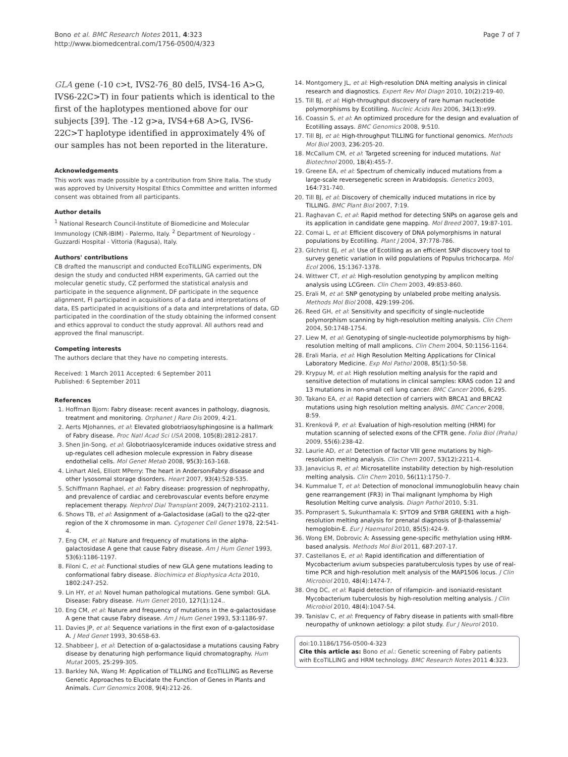Bono et al. BMC Research Notes 2011, 4:323
http://www.biomedcentral.com/1756-0500/4/323
Page 7 of 7
GLA gene (-10 c>t, IVS2-76_80 del5, IVS4-16 A>G, IVS6-22C>T) in four patients which is identical to the first of the haplotypes mentioned above for our subjects [39]. The -12 g>a, IVS4+68 A>G, IVS6-22C>T haplotype identified in approximately 4% of our samples has not been reported in the literature.
Acknowledgements
This work was made possible by a contribution from Shire Italia. The study was approved by University Hospital Ethics Committee and written informed consent was obtained from all participants.
Author details
<sup>1</sup> National Research Council-Institute of Biomedicine and Molecular Immunology (CNR-IBIM) - Palermo, Italy. <sup>2</sup> Department of Neurology - Guzzardi Hospital - Vittoria (Ragusa), Italy.
Authors' contributions
CB drafted the manuscript and conducted EcoTILLING experiments, DN design the study and conducted HRM experiments, GA carried out the molecular genetic study, CZ performed the statistical analysis and participate in the sequence alignment, DF participate in the sequence alignment, FI participated in acquisitions of a data and interpretations of data, ES participated in acquisitions of a data and interpretations of data, GD participated in the coordination of the study obtaining the informed consent and ethics approval to conduct the study approval. All authors read and approved the final manuscript.
Competing interests
The authors declare that they have no competing interests.
Received: 1 March 2011 Accepted: 6 September 2011
Published: 6 September 2011
References
1. Hoffman Bjorn: Fabry disease: recent avances in pathology, diagnosis, treatment and monitoring. Orphanet J Rare Dis 2009, 4:21.
2. Aerts MJohannes, et al: Elevated globotriaosylsphingosine is a hallmark of Fabry disease. Proc Natl Acad Sci USA 2008, 105(8):2812-2817.
3. Shen Jin-Song, et al: Globotriaosylceramide induces oxidative stress and up-regulates cell adhesion molecule expression in Fabry disease endothelial cells. Mol Genet Metab 2008, 95(3):163-168.
4. Linhart Aleš, Elliott MPerry: The heart in AndersonıFabry disease and other lysosomal storage disorders. Heart 2007, 93(4):528-535.
5. Schiffmann Raphael, et al: Fabry disease: progression of nephropathy, and prevalence of cardiac and cerebrovascular events before enzyme replacement therapy. Nephrol Dial Transplant 2009, 24(7):2102-2111.
6. Shows TB, et al: Assignment of a-Galactosidase (aGal) to the q22-qter region of the X chromosome in man. Cytogenet Cell Genet 1978, 22:541-4.
7. Eng CM, et al: Nature and frequency of mutations in the alpha-galactosidase A gene that cause Fabry disease. Am J Hum Genet 1993, 53(6):1186-1197.
8. Filoni C, et al: Functional studies of new GLA gene mutations leading to conformational fabry disease. Biochimica et Biophysica Acta 2010, 1802:247-252.
9. Lin HY, et al: Novel human pathological mutations. Gene symbol: GLA. Disease: Fabry disease. Hum Genet 2010, 127(1):124..
10. Eng CM, et al: Nature and frequency of mutations in the α-galactosidase A gene that cause Fabry disease. Am J Hum Genet 1993, 53:1186-97.
11. Davies JP, et al: Sequence variations in the first exon of α-galactosidase A. J Med Genet 1993, 30:658-63.
12. Shabbeer J, et al: Detection of α-galactosidase a mutations causing Fabry disease by denaturing high performance liquid chromatography. Hum Mutat 2005, 25:299-305.
13. Barkley NA, Wang M: Application of TILLING and EcoTILLING as Reverse Genetic Approaches to Elucidate the Function of Genes in Plants and Animals. Curr Genomics 2008, 9(4):212-26.
14. Montgomery JL, et al: High-resolution DNA melting analysis in clinical research and diagnostics. Expert Rev Mol Diagn 2010, 10(2):219-40.
15. Till BJ, et al: High-throughput discovery of rare human nucleotide polymorphisms by Ecotilling. Nucleic Acids Res 2006, 34(13):e99.
16. Coassin S, et al: An optimized procedure for the design and evaluation of Ecotilling assays. BMC Genomics 2008, 9:510.
17. Till BJ, et al: High-throughput TILLING for functional genomics. Methods Mol Biol 2003, 236:205-20.
18. McCallum CM, et al: Targeted screening for induced mutations. Nat Biotechnol 2000, 18(4):455-7.
19. Greene EA, et al: Spectrum of chemically induced mutations from a large-scale reversegenetic screen in Arabidopsis. Genetics 2003, 164:731-740.
20. Till BJ, et al: Discovery of chemically induced mutations in rice by TILLING. BMC Plant Biol 2007, 7:19.
21. Raghavan C, et al: Rapid method for detecting SNPs on agarose gels and its application in candidate gene mapping. Mol Breed 2007, 19:87-101.
22. Comai L, et al: Efficient discovery of DNA polymorphisms in natural populations by Ecotilling. Plant J 2004, 37:778-786.
23. Gilchrist EJ, et al: Use of Ecotilling as an efficient SNP discovery tool to survey genetic variation in wild populations of Populus trichocarpa. Mol Ecol 2006, 15:1367-1378.
24. Wittwer CT, et al: High-resolution genotyping by amplicon melting analysis using LCGreen. Clin Chem 2003, 49:853-860.
25. Erali M, et al: SNP genotyping by unlabeled probe melting analysis. Methods Mol Biol 2008, 429:199-206.
26. Reed GH, et al: Sensitivity and specificity of single-nucleotide polymorphism scanning by high-resolution melting analysis. Clin Chem 2004, 50:1748-1754.
27. Liew M, et al: Genotyping of single-nucleotide polymorphisms by high-resolution melting of mall amplicons. Clin Chem 2004, 50:1156-1164.
28. Erali Maria, et al: High Resolution Melting Applications for Clinical Laboratory Medicine. Exp Mol Pathol 2008, 85(1):50-58.
29. Krypuy M, et al: High resolution melting analysis for the rapid and sensitive detection of mutations in clinical samples: KRAS codon 12 and 13 mutations in non-small cell lung cancer. BMC Cancer 2006, 6:295.
30. Takano EA, et al: Rapid detection of carriers with BRCA1 and BRCA2 mutations using high resolution melting analysis. BMC Cancer 2008, 8:59.
31. Krenková P, et al: Evaluation of high-resolution melting (HRM) for mutation scanning of selected exons of the CFTR gene. Folia Biol (Praha) 2009, 55(6):238-42.
32. Laurie AD, et al: Detection of factor VIII gene mutations by high-resolution melting analysis. Clin Chem 2007, 53(12):2211-4.
33. Janavicius R, et al: Microsatellite instability detection by high-resolution melting analysis. Clin Chem 2010, 56(11):1750-7.
34. Kummalue T, et al: Detection of monoclonal immunoglobulin heavy chain gene rearrangement (FR3) in Thai malignant lymphoma by High Resolution Melting curve analysis. Diagn Pathol 2010, 5:31.
35. Pornprasert S, Sukunthamala K: SYTO9 and SYBR GREEN1 with a high-resolution melting analysis for prenatal diagnosis of β-thalassemia/ hemoglobin-E. Eur J Haematol 2010, 85(5):424-9.
36. Wong EM, Dobrovic A: Assessing gene-specific methylation using HRM-based analysis. Methods Mol Biol 2011, 687:207-17.
37. Castellanos E, et al: Rapid identification and differentiation of Mycobacterium avium subspecies paratuberculosis types by use of real-time PCR and high-resolution melt analysis of the MAP1506 locus. J Clin Microbiol 2010, 48(4):1474-7.
38. Ong DC, et al: Rapid detection of rifampicin- and isoniazid-resistant Mycobacterium tuberculosis by high-resolution melting analysis. J Clin Microbiol 2010, 48(4):1047-54.
39. Tanislav C, et al: Frequency of Fabry disease in patients with small-fibre neuropathy of unknown aetiology: a pilot study. Eur J Neurol 2010.
doi:10.1186/1756-0500-4-323
Cite this article as: Bono et al.: Genetic screening of Fabry patients with EcoTILLING and HRM technology. BMC Research Notes 2011 4:323.